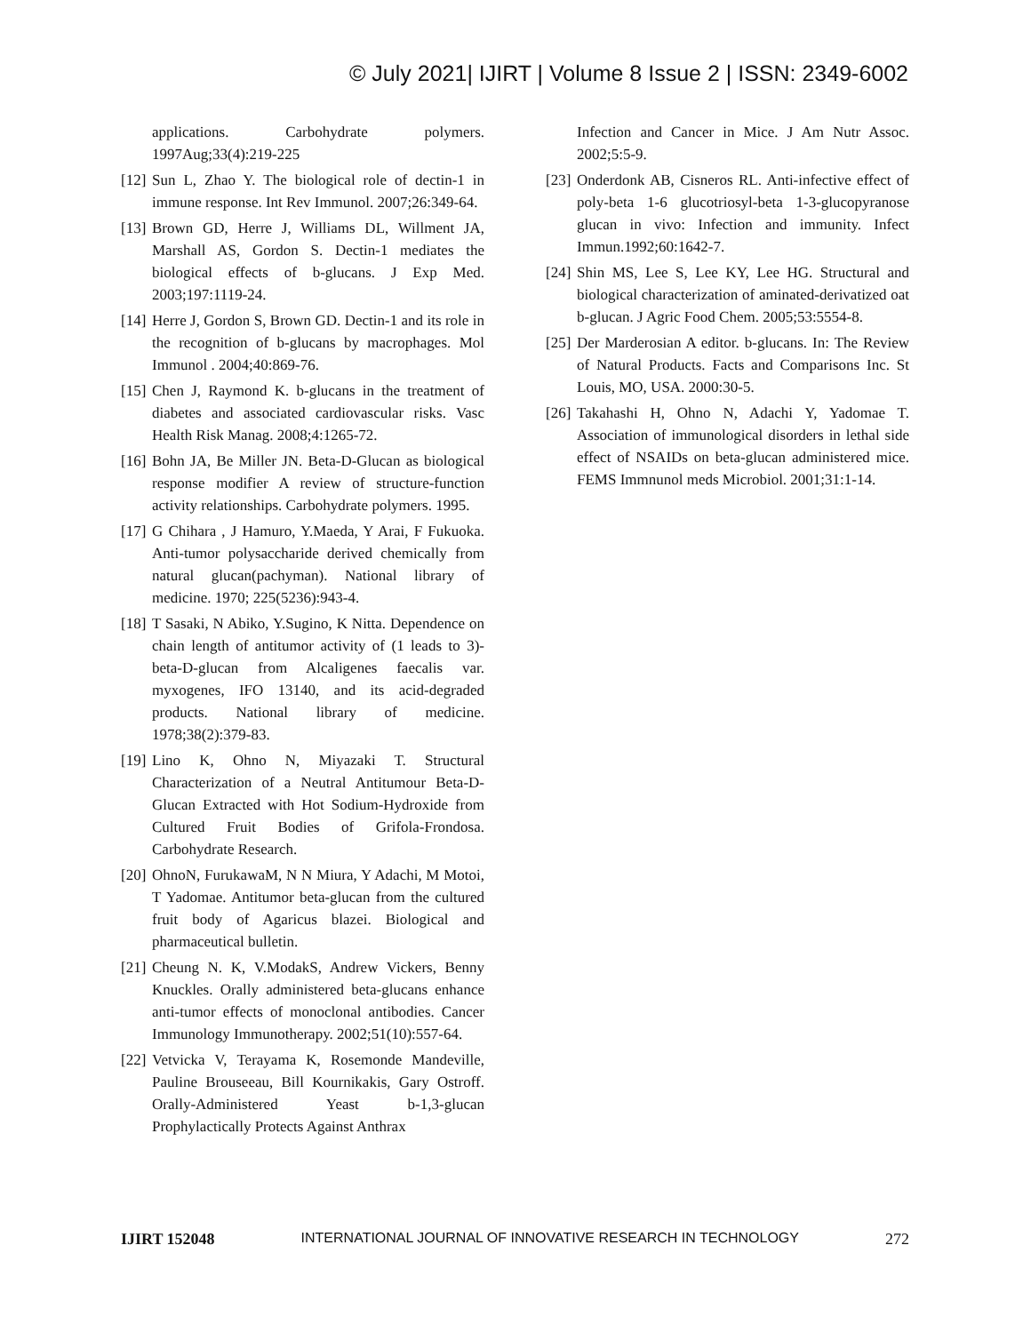© July 2021| IJIRT | Volume 8 Issue 2 | ISSN: 2349-6002
applications. Carbohydrate polymers. 1997Aug;33(4):219-225
[12] Sun L, Zhao Y. The biological role of dectin-1 in immune response. Int Rev Immunol. 2007;26:349-64.
[13] Brown GD, Herre J, Williams DL, Willment JA, Marshall AS, Gordon S. Dectin-1 mediates the biological effects of b-glucans. J Exp Med. 2003;197:1119-24.
[14] Herre J, Gordon S, Brown GD. Dectin-1 and its role in the recognition of b-glucans by macrophages. Mol Immunol . 2004;40:869-76.
[15] Chen J, Raymond K. b-glucans in the treatment of diabetes and associated cardiovascular risks. Vasc Health Risk Manag. 2008;4:1265-72.
[16] Bohn JA, Be Miller JN. Beta-D-Glucan as biological response modifier A review of structure-function activity relationships. Carbohydrate polymers. 1995.
[17] G Chihara , J Hamuro, Y.Maeda, Y Arai, F Fukuoka. Anti-tumor polysaccharide derived chemically from natural glucan(pachyman). National library of medicine. 1970; 225(5236):943-4.
[18] T Sasaki, N Abiko, Y.Sugino, K Nitta. Dependence on chain length of antitumor activity of (1 leads to 3)-beta-D-glucan from Alcaligenes faecalis var. myxogenes, IFO 13140, and its acid-degraded products. National library of medicine. 1978;38(2):379-83.
[19] Lino K, Ohno N, Miyazaki T. Structural Characterization of a Neutral Antitumour Beta-D-Glucan Extracted with Hot Sodium-Hydroxide from Cultured Fruit Bodies of Grifola-Frondosa. Carbohydrate Research.
[20] OhnoN, FurukawaM, N N Miura, Y Adachi, M Motoi, T Yadomae. Antitumor beta-glucan from the cultured fruit body of Agaricus blazei. Biological and pharmaceutical bulletin.
[21] Cheung N. K, V.ModakS, Andrew Vickers, Benny Knuckles. Orally administered beta-glucans enhance anti-tumor effects of monoclonal antibodies. Cancer Immunology Immunotherapy. 2002;51(10):557-64.
[22] Vetvicka V, Terayama K, Rosemonde Mandeville, Pauline Brouseeau, Bill Kournikakis, Gary Ostroff. Orally-Administered Yeast b-1,3-glucan Prophylactically Protects Against Anthrax
Infection and Cancer in Mice. J Am Nutr Assoc. 2002;5:5-9.
[23] Onderdonk AB, Cisneros RL. Anti-infective effect of poly-beta 1-6 glucotriosyl-beta 1-3-glucopyranose glucan in vivo: Infection and immunity. Infect Immun.1992;60:1642-7.
[24] Shin MS, Lee S, Lee KY, Lee HG. Structural and biological characterization of aminated-derivatized oat b-glucan. J Agric Food Chem. 2005;53:5554-8.
[25] Der Marderosian A editor. b-glucans. In: The Review of Natural Products. Facts and Comparisons Inc. St Louis, MO, USA. 2000:30-5.
[26] Takahashi H, Ohno N, Adachi Y, Yadomae T. Association of immunological disorders in lethal side effect of NSAIDs on beta-glucan administered mice. FEMS Immnunol meds Microbiol. 2001;31:1-14.
IJIRT 152048 INTERNATIONAL JOURNAL OF INNOVATIVE RESEARCH IN TECHNOLOGY 272